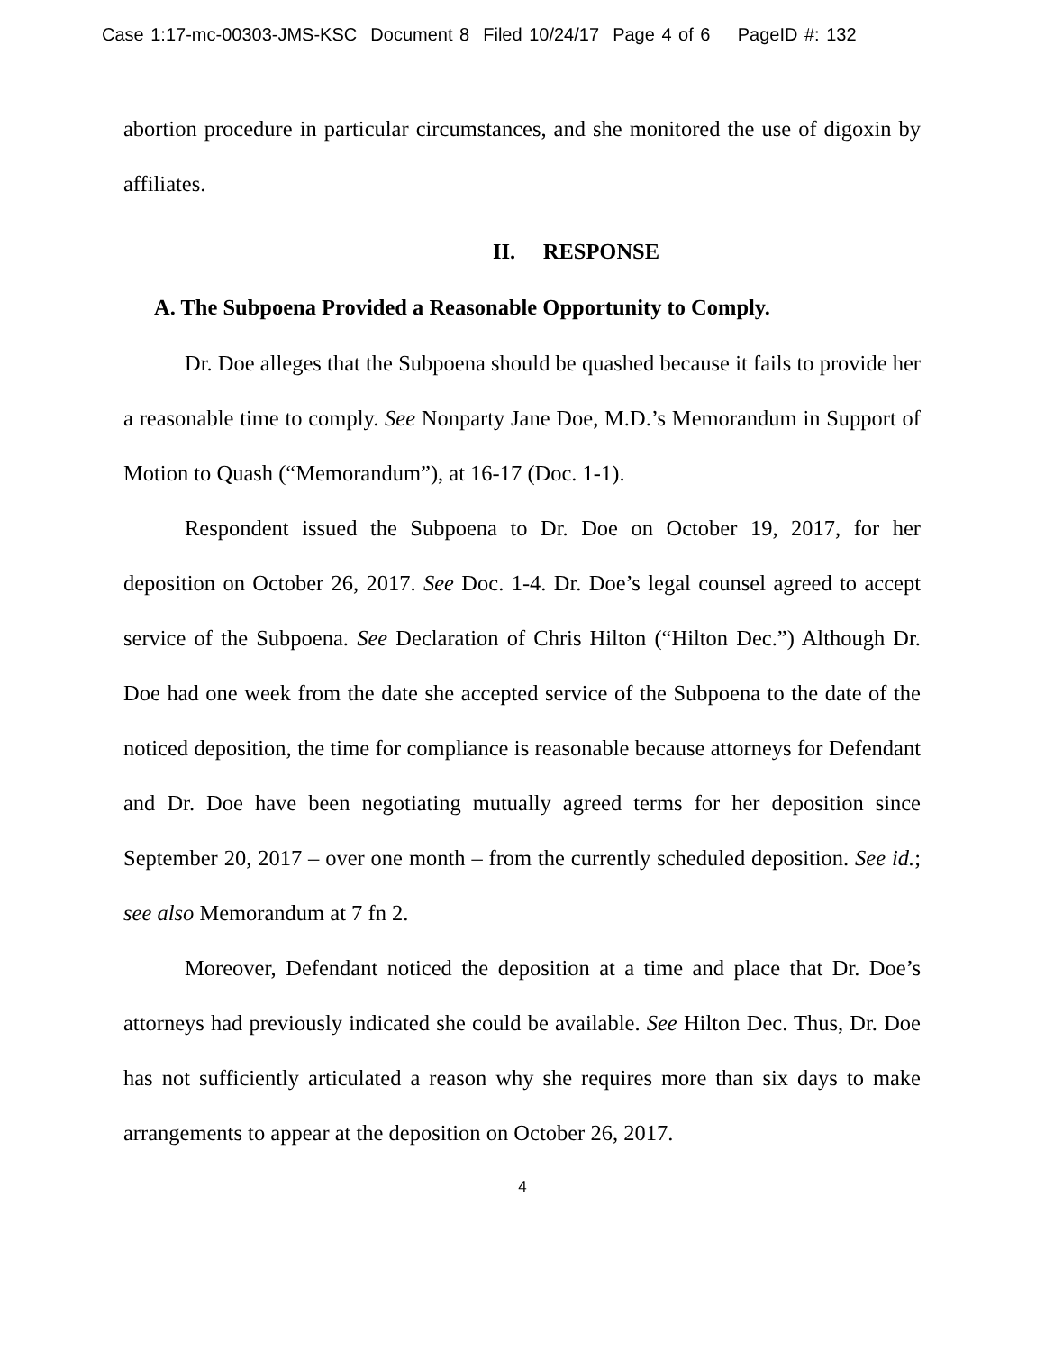Case 1:17-mc-00303-JMS-KSC Document 8 Filed 10/24/17 Page 4 of 6 PageID #: 132
abortion procedure in particular circumstances, and she monitored the use of digoxin by affiliates.
II. RESPONSE
A. The Subpoena Provided a Reasonable Opportunity to Comply.
Dr. Doe alleges that the Subpoena should be quashed because it fails to provide her a reasonable time to comply. See Nonparty Jane Doe, M.D.’s Memorandum in Support of Motion to Quash (“Memorandum”), at 16-17 (Doc. 1-1).
Respondent issued the Subpoena to Dr. Doe on October 19, 2017, for her deposition on October 26, 2017. See Doc. 1-4. Dr. Doe’s legal counsel agreed to accept service of the Subpoena. See Declaration of Chris Hilton (“Hilton Dec.”) Although Dr. Doe had one week from the date she accepted service of the Subpoena to the date of the noticed deposition, the time for compliance is reasonable because attorneys for Defendant and Dr. Doe have been negotiating mutually agreed terms for her deposition since September 20, 2017 – over one month – from the currently scheduled deposition. See id.; see also Memorandum at 7 fn 2.
Moreover, Defendant noticed the deposition at a time and place that Dr. Doe’s attorneys had previously indicated she could be available. See Hilton Dec. Thus, Dr. Doe has not sufficiently articulated a reason why she requires more than six days to make arrangements to appear at the deposition on October 26, 2017.
4